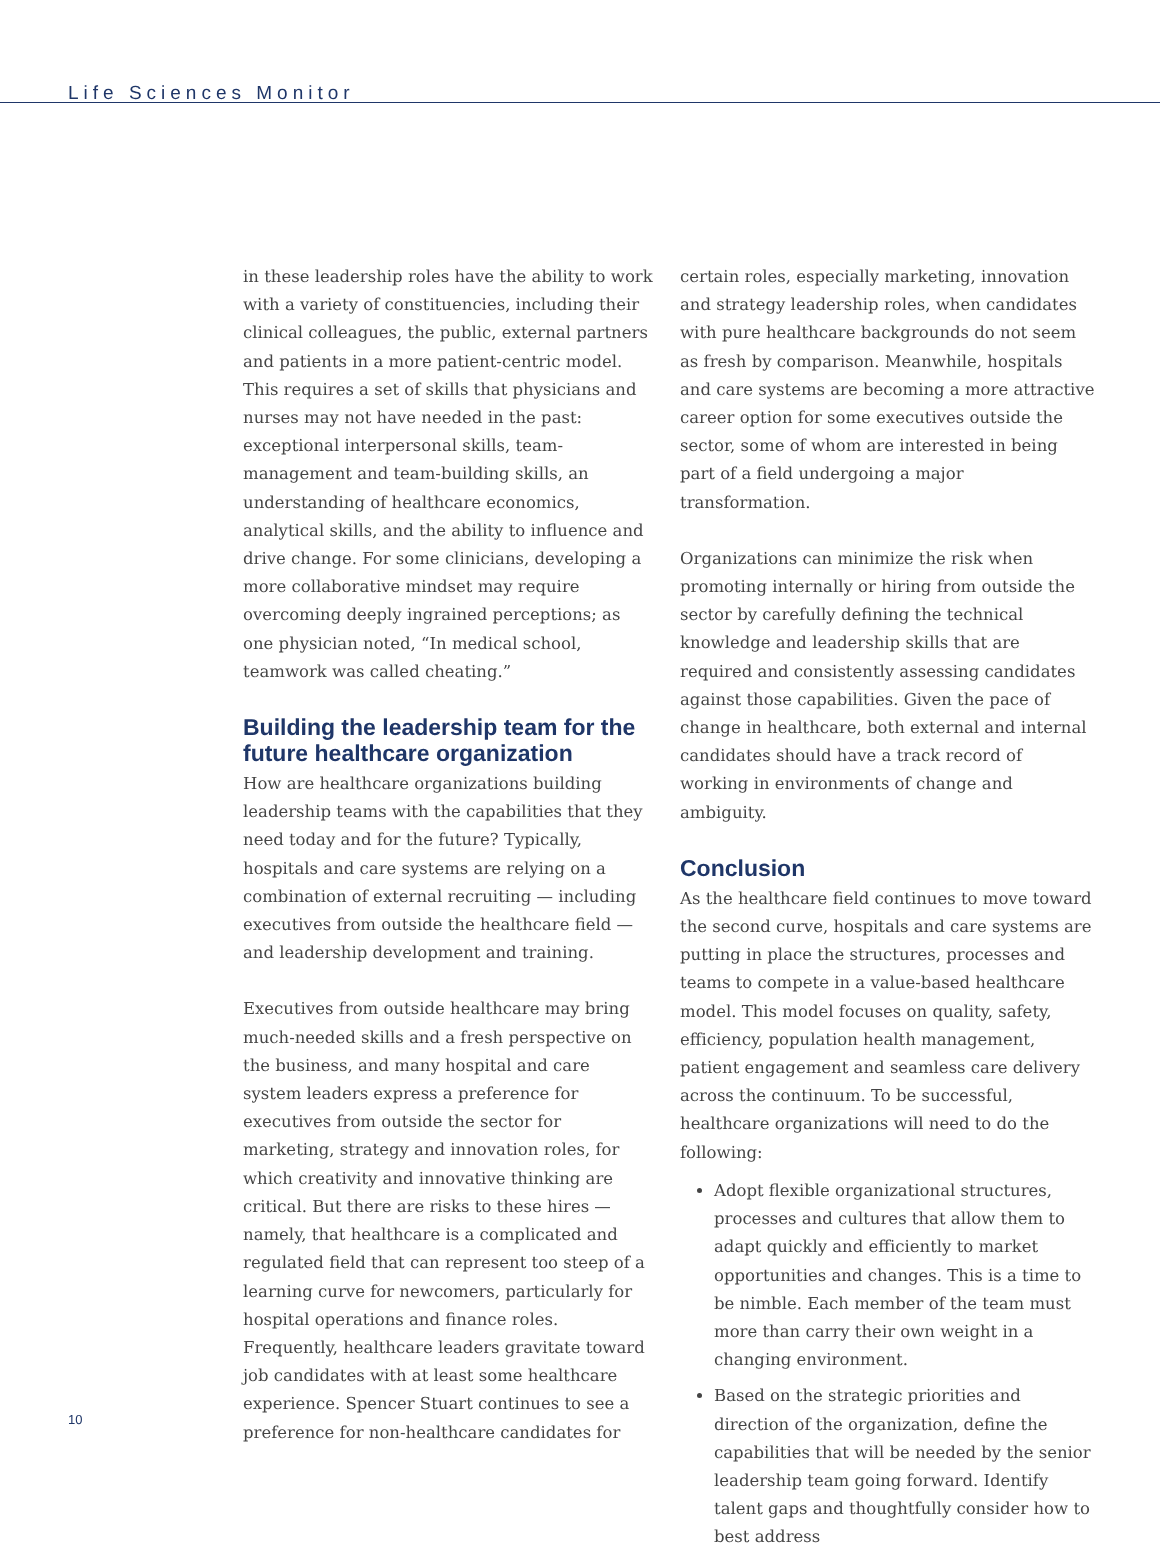Life Sciences Monitor
in these leadership roles have the ability to work with a variety of constituencies, including their clinical colleagues, the public, external partners and patients in a more patient-centric model. This requires a set of skills that physicians and nurses may not have needed in the past: exceptional interpersonal skills, team-management and team-building skills, an understanding of healthcare economics, analytical skills, and the ability to influence and drive change. For some clinicians, developing a more collaborative mindset may require overcoming deeply ingrained perceptions; as one physician noted, “In medical school, teamwork was called cheating.”
Building the leadership team for the future healthcare organization
How are healthcare organizations building leadership teams with the capabilities that they need today and for the future? Typically, hospitals and care systems are relying on a combination of external recruiting — including executives from outside the healthcare field — and leadership development and training.
Executives from outside healthcare may bring much-needed skills and a fresh perspective on the business, and many hospital and care system leaders express a preference for executives from outside the sector for marketing, strategy and innovation roles, for which creativity and innovative thinking are critical. But there are risks to these hires — namely, that healthcare is a complicated and regulated field that can represent too steep of a learning curve for newcomers, particularly for hospital operations and finance roles. Frequently, healthcare leaders gravitate toward job candidates with at least some healthcare experience. Spencer Stuart continues to see a preference for non-healthcare candidates for
certain roles, especially marketing, innovation and strategy leadership roles, when candidates with pure healthcare backgrounds do not seem as fresh by comparison. Meanwhile, hospitals and care systems are becoming a more attractive career option for some executives outside the sector, some of whom are interested in being part of a field undergoing a major transformation.
Organizations can minimize the risk when promoting internally or hiring from outside the sector by carefully defining the technical knowledge and leadership skills that are required and consistently assessing candidates against those capabilities. Given the pace of change in healthcare, both external and internal candidates should have a track record of working in environments of change and ambiguity.
Conclusion
As the healthcare field continues to move toward the second curve, hospitals and care systems are putting in place the structures, processes and teams to compete in a value-based healthcare model. This model focuses on quality, safety, efficiency, population health management, patient engagement and seamless care delivery across the continuum. To be successful, healthcare organizations will need to do the following:
Adopt flexible organizational structures, processes and cultures that allow them to adapt quickly and efficiently to market opportunities and changes. This is a time to be nimble. Each member of the team must more than carry their own weight in a changing environment.
Based on the strategic priorities and direction of the organization, define the capabilities that will be needed by the senior leadership team going forward. Identify talent gaps and thoughtfully consider how to best address
10